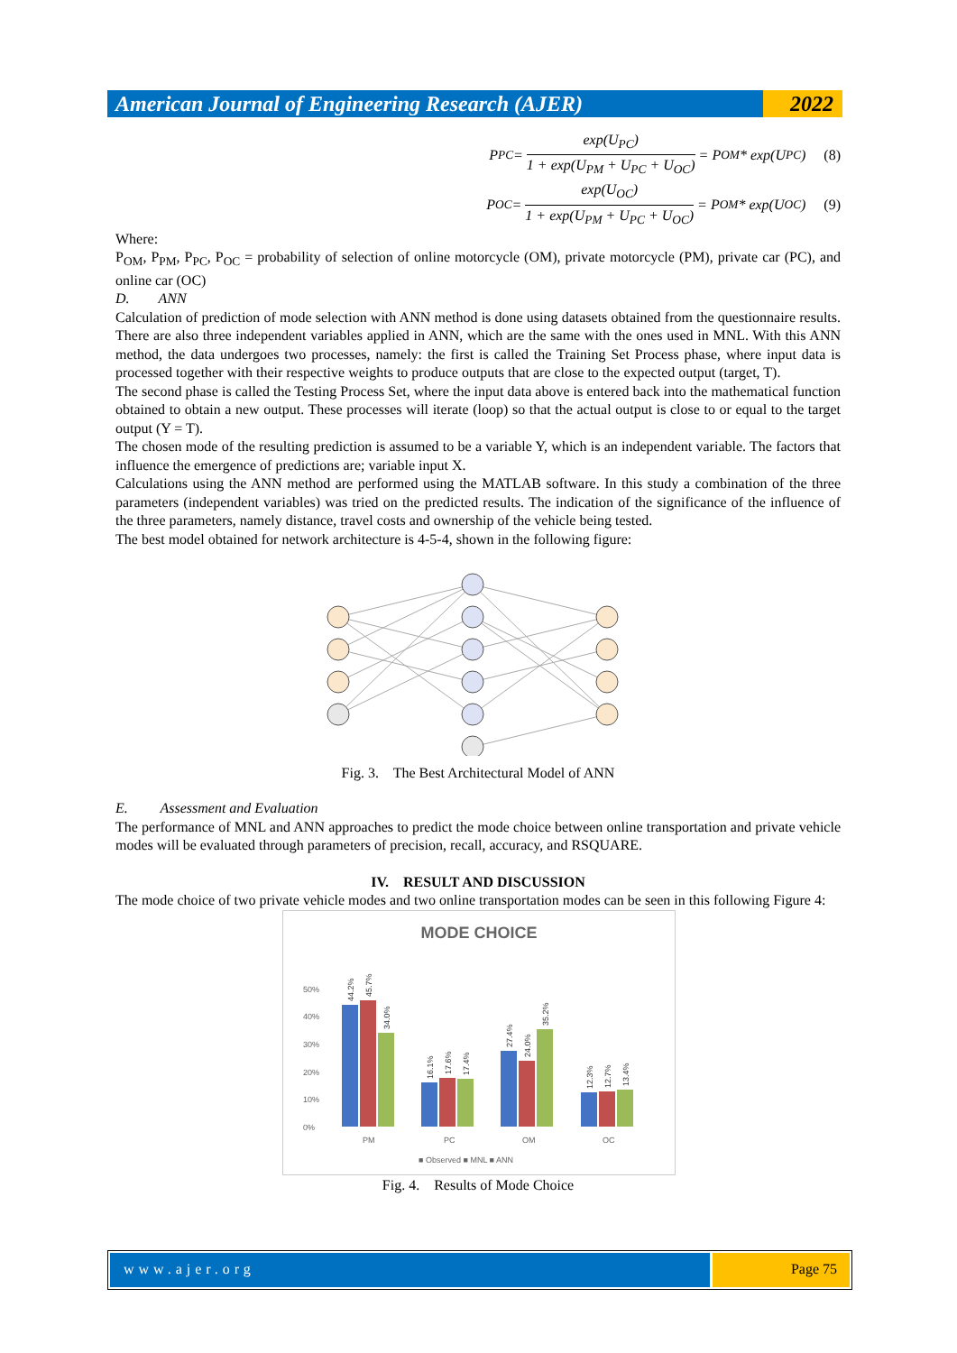American Journal of Engineering Research (AJER)
2022
P<sub>PC</sub> = exp(U<sub>PC</sub>) 1 + exp(U<sub>PM</sub> + U<sub>PC</sub> + U<sub>OC</sub>) = P<sub>OM</sub> * exp(U<sub>PC</sub>) (8)
P<sub>OC</sub> = exp(U<sub>OC</sub>) 1 + exp(U<sub>PM</sub> + U<sub>PC</sub> + U<sub>OC</sub>) = P<sub>OM</sub> * exp(U<sub>OC</sub>) (9)
Where:
P<sub>OM</sub>, P<sub>PM</sub>, P<sub>PC</sub>, P<sub>OC</sub> = probability of selection of online motorcycle (OM), private motorcycle (PM), private car (PC), and online car (OC)
D. ANN
Calculation of prediction of mode selection with ANN method is done using datasets obtained from the questionnaire results. There are also three independent variables applied in ANN, which are the same with the ones used in MNL. With this ANN method, the data undergoes two processes, namely: the first is called the Training Set Process phase, where input data is processed together with their respective weights to produce outputs that are close to the expected output (target, T).
The second phase is called the Testing Process Set, where the input data above is entered back into the mathematical function obtained to obtain a new output. These processes will iterate (loop) so that the actual output is close to or equal to the target output (Y = T).
The chosen mode of the resulting prediction is assumed to be a variable Y, which is an independent variable. The factors that influence the emergence of predictions are; variable input X.
Calculations using the ANN method are performed using the MATLAB software. In this study a combination of the three parameters (independent variables) was tried on the predicted results. The indication of the significance of the influence of the three parameters, namely distance, travel costs and ownership of the vehicle being tested.
The best model obtained for network architecture is 4-5-4, shown in the following figure:
Fig. 3. The Best Architectural Model of ANN
E. Assessment and Evaluation
The performance of MNL and ANN approaches to predict the mode choice between online transportation and private vehicle modes will be evaluated through parameters of precision, recall, accuracy, and RSQUARE.
IV. RESULT AND DISCUSSION
The mode choice of two private vehicle modes and two online transportation modes can be seen in this following Figure 4:
MODE CHOICE
50%
40%
30%
20%
10%
0%
PM
PC
OM
OC
■ Observed ■ MNL ■ ANN
44.2%
45.7%
34.0%
16.1%
17.6%
17.4%
27.4%
24.0%
35.2%
12.3%
12.7%
13.4%
Fig. 4. Results of Mode Choice
www.ajer.org Page 75